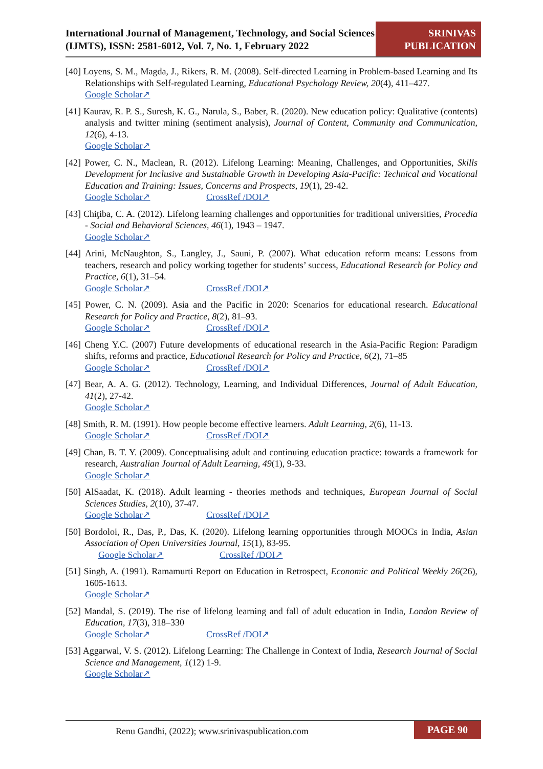International Journal of Management, Technology, and Social Sciences (IJMTS), ISSN: 2581-6012, Vol. 7, No. 1, February 2022
SRINIVAS PUBLICATION
[40] Loyens, S. M., Magda, J., Rikers, R. M. (2008). Self-directed Learning in Problem-based Learning and Its Relationships with Self-regulated Learning, Educational Psychology Review, 20(4), 411–427.
Google Scholar↗
[41] Kaurav, R. P. S., Suresh, K. G., Narula, S., Baber, R. (2020). New education policy: Qualitative (contents) analysis and twitter mining (sentiment analysis), Journal of Content, Community and Communication, 12(6), 4-13.
Google Scholar↗
[42] Power, C. N., Maclean, R. (2012). Lifelong Learning: Meaning, Challenges, and Opportunities, Skills Development for Inclusive and Sustainable Growth in Developing Asia-Pacific: Technical and Vocational Education and Training: Issues, Concerns and Prospects, 19(1), 29-42.
Google Scholar↗ CrossRef /DOI↗
[43] Chiţiba, C. A. (2012). Lifelong learning challenges and opportunities for traditional universities, Procedia - Social and Behavioral Sciences, 46(1), 1943 – 1947.
Google Scholar↗
[44] Arini, McNaughton, S., Langley, J., Sauni, P. (2007). What education reform means: Lessons from teachers, research and policy working together for students’ success, Educational Research for Policy and Practice, 6(1), 31–54.
Google Scholar↗ CrossRef /DOI↗
[45] Power, C. N. (2009). Asia and the Pacific in 2020: Scenarios for educational research. Educational Research for Policy and Practice, 8(2), 81–93.
Google Scholar↗ CrossRef /DOI↗
[46] Cheng Y.C. (2007) Future developments of educational research in the Asia-Pacific Region: Paradigm shifts, reforms and practice, Educational Research for Policy and Practice, 6(2), 71–85
Google Scholar↗ CrossRef /DOI↗
[47] Bear, A. A. G. (2012). Technology, Learning, and Individual Differences, Journal of Adult Education, 41(2), 27-42.
Google Scholar↗
[48] Smith, R. M. (1991). How people become effective learners. Adult Learning, 2(6), 11-13.
Google Scholar↗ CrossRef /DOI↗
[49] Chan, B. T. Y. (2009). Conceptualising adult and continuing education practice: towards a framework for research, Australian Journal of Adult Learning, 49(1), 9-33.
Google Scholar↗
[50] AlSaadat, K. (2018). Adult learning - theories methods and techniques, European Journal of Social Sciences Studies, 2(10), 37-47.
Google Scholar↗ CrossRef /DOI↗
[50] Bordoloi, R., Das, P., Das, K. (2020). Lifelong learning opportunities through MOOCs in India, Asian Association of Open Universities Journal, 15(1), 83-95.
Google Scholar↗ CrossRef /DOI↗
[51] Singh, A. (1991). Ramamurti Report on Education in Retrospect, Economic and Political Weekly 26(26), 1605-1613.
Google Scholar↗
[52] Mandal, S. (2019). The rise of lifelong learning and fall of adult education in India, London Review of Education, 17(3), 318–330
Google Scholar↗ CrossRef /DOI↗
[53] Aggarwal, V. S. (2012). Lifelong Learning: The Challenge in Context of India, Research Journal of Social Science and Management, 1(12) 1-9.
Google Scholar↗
Renu Gandhi, (2022); www.srinivaspublication.com PAGE 90